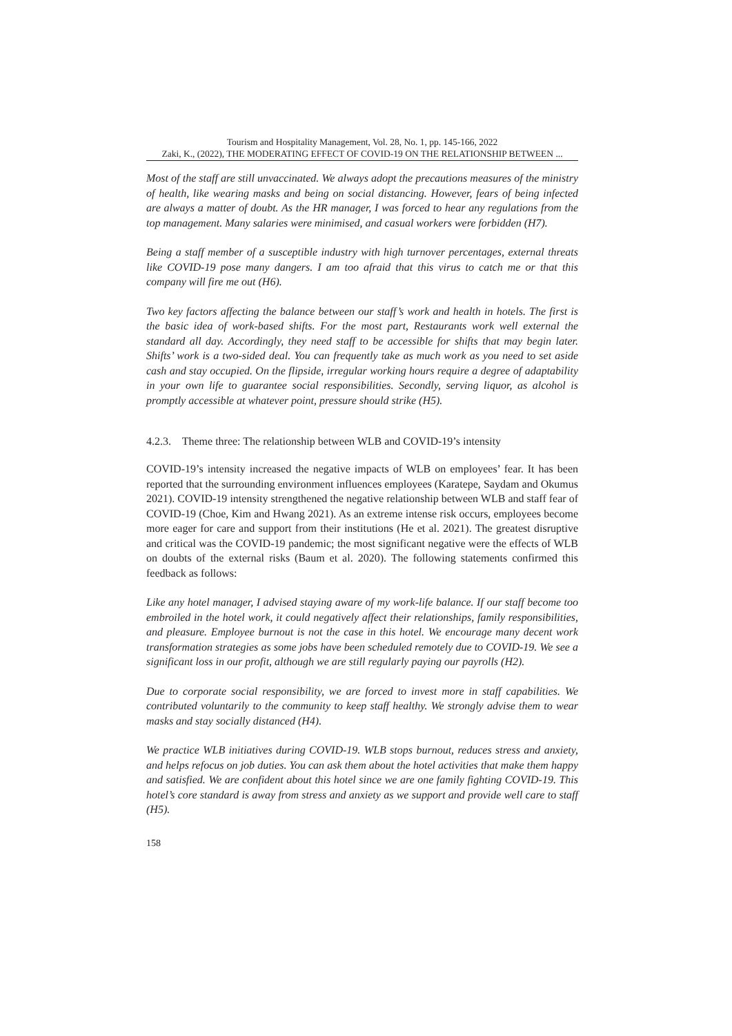Tourism and Hospitality Management, Vol. 28, No. 1, pp. 145-166, 2022
Zaki, K., (2022), THE MODERATING EFFECT OF COVID-19 ON THE RELATIONSHIP BETWEEN ...
Most of the staff are still unvaccinated. We always adopt the precautions measures of the ministry of health, like wearing masks and being on social distancing. However, fears of being infected are always a matter of doubt. As the HR manager, I was forced to hear any regulations from the top management. Many salaries were minimised, and casual workers were forbidden (H7).
Being a staff member of a susceptible industry with high turnover percentages, external threats like COVID-19 pose many dangers. I am too afraid that this virus to catch me or that this company will fire me out (H6).
Two key factors affecting the balance between our staff’s work and health in hotels. The first is the basic idea of work-based shifts. For the most part, Restaurants work well external the standard all day. Accordingly, they need staff to be accessible for shifts that may begin later. Shifts’ work is a two-sided deal. You can frequently take as much work as you need to set aside cash and stay occupied. On the flipside, irregular working hours require a degree of adaptability in your own life to guarantee social responsibilities. Secondly, serving liquor, as alcohol is promptly accessible at whatever point, pressure should strike (H5).
4.2.3. Theme three: The relationship between WLB and COVID-19’s intensity
COVID-19’s intensity increased the negative impacts of WLB on employees’ fear. It has been reported that the surrounding environment influences employees (Karatepe, Saydam and Okumus 2021). COVID-19 intensity strengthened the negative relationship between WLB and staff fear of COVID-19 (Choe, Kim and Hwang 2021). As an extreme intense risk occurs, employees become more eager for care and support from their institutions (He et al. 2021). The greatest disruptive and critical was the COVID-19 pandemic; the most significant negative were the effects of WLB on doubts of the external risks (Baum et al. 2020). The following statements confirmed this feedback as follows:
Like any hotel manager, I advised staying aware of my work-life balance. If our staff become too embroiled in the hotel work, it could negatively affect their relationships, family responsibilities, and pleasure. Employee burnout is not the case in this hotel. We encourage many decent work transformation strategies as some jobs have been scheduled remotely due to COVID-19. We see a significant loss in our profit, although we are still regularly paying our payrolls (H2).
Due to corporate social responsibility, we are forced to invest more in staff capabilities. We contributed voluntarily to the community to keep staff healthy. We strongly advise them to wear masks and stay socially distanced (H4).
We practice WLB initiatives during COVID-19. WLB stops burnout, reduces stress and anxiety, and helps refocus on job duties. You can ask them about the hotel activities that make them happy and satisfied. We are confident about this hotel since we are one family fighting COVID-19. This hotel’s core standard is away from stress and anxiety as we support and provide well care to staff (H5).
158